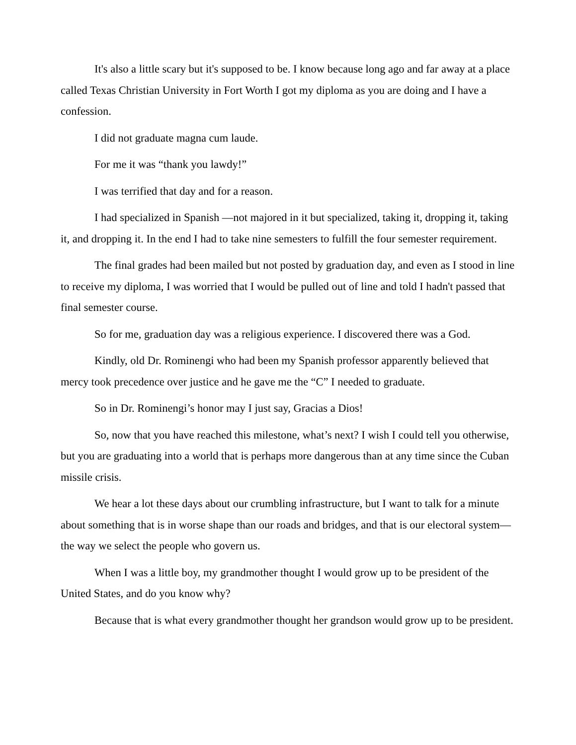It's also a little scary but it's supposed to be. I know because long ago and far away at a place called Texas Christian University in Fort Worth I got my diploma as you are doing and I have a confession.
I did not graduate magna cum laude.
For me it was “thank you lawdy!”
I was terrified that day and for a reason.
I had specialized in Spanish —not majored in it but specialized, taking it, dropping it, taking it, and dropping it. In the end I had to take nine semesters to fulfill the four semester requirement.
The final grades had been mailed but not posted by graduation day, and even as I stood in line to receive my diploma, I was worried that I would be pulled out of line and told I hadn't passed that final semester course.
So for me, graduation day was a religious experience. I discovered there was a God.
Kindly, old Dr. Rominengi who had been my Spanish professor apparently believed that mercy took precedence over justice and he gave me the “C” I needed to graduate.
So in Dr. Rominengi’s honor may I just say, Gracias a Dios!
So, now that you have reached this milestone, what’s next? I wish I could tell you otherwise, but you are graduating into a world that is perhaps more dangerous than at any time since the Cuban missile crisis.
We hear a lot these days about our crumbling infrastructure, but I want to talk for a minute about something that is in worse shape than our roads and bridges, and that is our electoral system—the way we select the people who govern us.
When I was a little boy, my grandmother thought I would grow up to be president of the United States, and do you know why?
Because that is what every grandmother thought her grandson would grow up to be president.